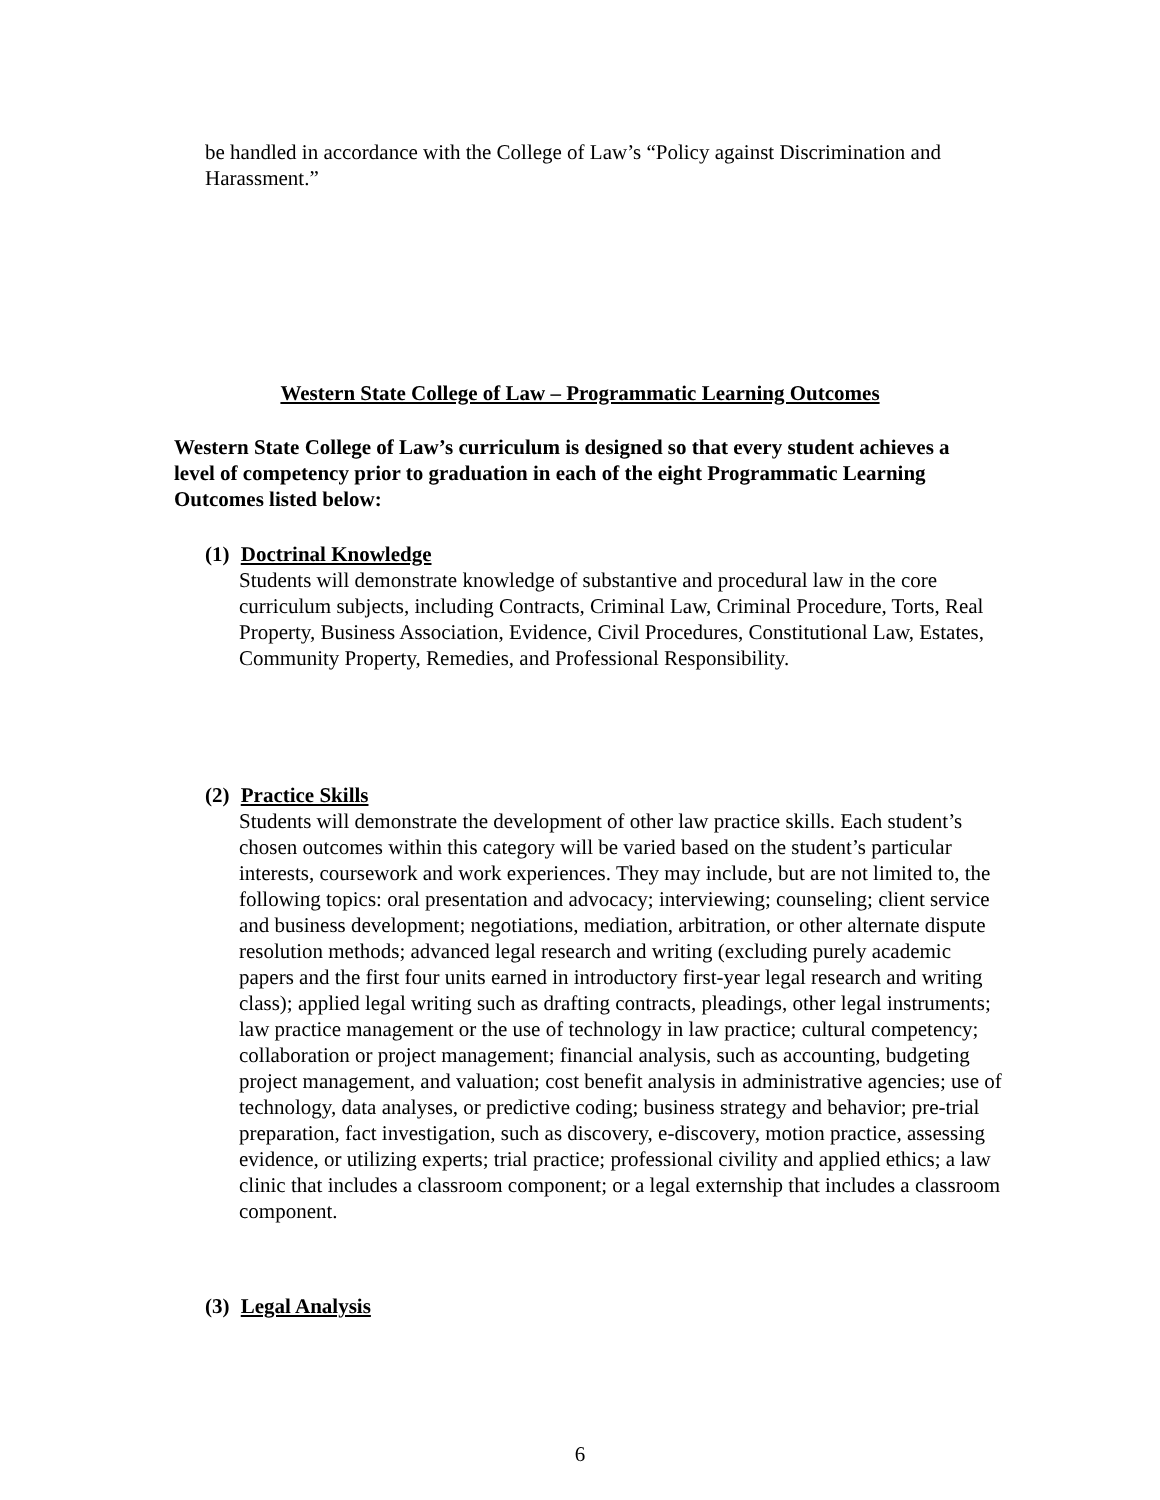be handled in accordance with the College of Law’s “Policy against Discrimination and Harassment.”
Western State College of Law – Programmatic Learning Outcomes
Western State College of Law’s curriculum is designed so that every student achieves a level of competency prior to graduation in each of the eight Programmatic Learning Outcomes listed below:
(1) Doctrinal Knowledge
Students will demonstrate knowledge of substantive and procedural law in the core curriculum subjects, including Contracts, Criminal Law, Criminal Procedure, Torts, Real Property, Business Association, Evidence, Civil Procedures, Constitutional Law, Estates, Community Property, Remedies, and Professional Responsibility.
(2) Practice Skills
Students will demonstrate the development of other law practice skills. Each student’s chosen outcomes within this category will be varied based on the student’s particular interests, coursework and work experiences. They may include, but are not limited to, the following topics: oral presentation and advocacy; interviewing; counseling; client service and business development; negotiations, mediation, arbitration, or other alternate dispute resolution methods; advanced legal research and writing (excluding purely academic papers and the first four units earned in introductory first-year legal research and writing class); applied legal writing such as drafting contracts, pleadings, other legal instruments; law practice management or the use of technology in law practice; cultural competency; collaboration or project management; financial analysis, such as accounting, budgeting project management, and valuation; cost benefit analysis in administrative agencies; use of technology, data analyses, or predictive coding; business strategy and behavior; pre-trial preparation, fact investigation, such as discovery, e-discovery, motion practice, assessing evidence, or utilizing experts; trial practice; professional civility and applied ethics; a law clinic that includes a classroom component; or a legal externship that includes a classroom component.
(3) Legal Analysis
6